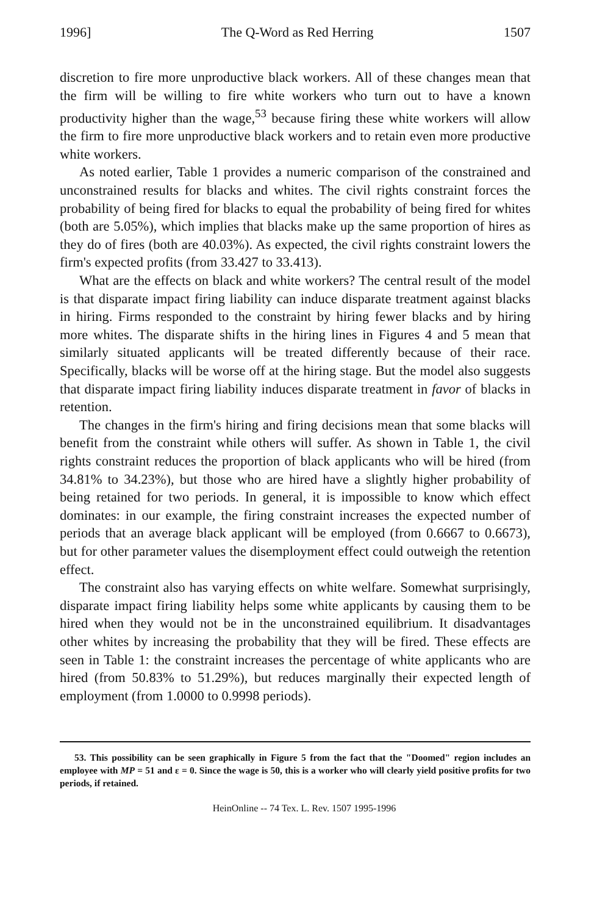1996] The Q-Word as Red Herring 1507
discretion to fire more unproductive black workers. All of these changes mean that the firm will be willing to fire white workers who turn out to have a known productivity higher than the wage,<sup>53</sup> because firing these white workers will allow the firm to fire more unproductive black workers and to retain even more productive white workers.
As noted earlier, Table 1 provides a numeric comparison of the constrained and unconstrained results for blacks and whites. The civil rights constraint forces the probability of being fired for blacks to equal the probability of being fired for whites (both are 5.05%), which implies that blacks make up the same proportion of hires as they do of fires (both are 40.03%). As expected, the civil rights constraint lowers the firm's expected profits (from 33.427 to 33.413).
What are the effects on black and white workers? The central result of the model is that disparate impact firing liability can induce disparate treatment against blacks in hiring. Firms responded to the constraint by hiring fewer blacks and by hiring more whites. The disparate shifts in the hiring lines in Figures 4 and 5 mean that similarly situated applicants will be treated differently because of their race. Specifically, blacks will be worse off at the hiring stage. But the model also suggests that disparate impact firing liability induces disparate treatment in favor of blacks in retention.
The changes in the firm's hiring and firing decisions mean that some blacks will benefit from the constraint while others will suffer. As shown in Table 1, the civil rights constraint reduces the proportion of black applicants who will be hired (from 34.81% to 34.23%), but those who are hired have a slightly higher probability of being retained for two periods. In general, it is impossible to know which effect dominates: in our example, the firing constraint increases the expected number of periods that an average black applicant will be employed (from 0.6667 to 0.6673), but for other parameter values the disemployment effect could outweigh the retention effect.
The constraint also has varying effects on white welfare. Somewhat surprisingly, disparate impact firing liability helps some white applicants by causing them to be hired when they would not be in the unconstrained equilibrium. It disadvantages other whites by increasing the probability that they will be fired. These effects are seen in Table 1: the constraint increases the percentage of white applicants who are hired (from 50.83% to 51.29%), but reduces marginally their expected length of employment (from 1.0000 to 0.9998 periods).
53. This possibility can be seen graphically in Figure 5 from the fact that the "Doomed" region includes an employee with MP = 51 and ε = 0. Since the wage is 50, this is a worker who will clearly yield positive profits for two periods, if retained.
HeinOnline -- 74 Tex. L. Rev. 1507 1995-1996